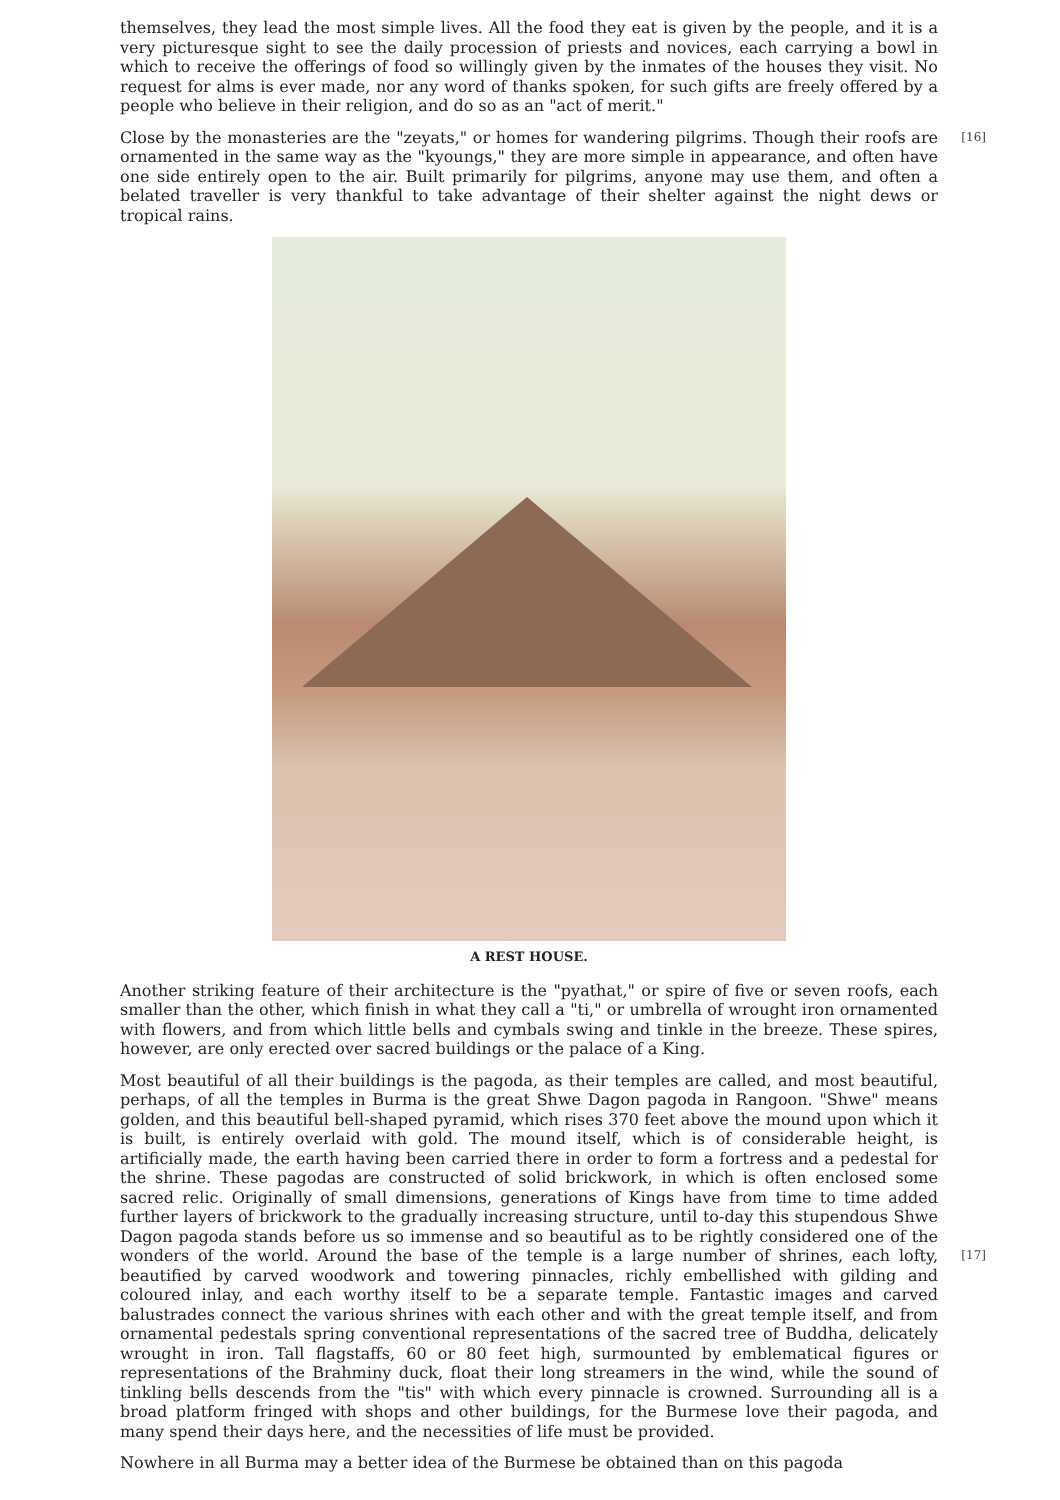themselves, they lead the most simple lives. All the food they eat is given by the people, and it is a very picturesque sight to see the daily procession of priests and novices, each carrying a bowl in which to receive the offerings of food so willingly given by the inmates of the houses they visit. No request for alms is ever made, nor any word of thanks spoken, for such gifts are freely offered by a people who believe in their religion, and do so as an "act of merit."
[16] Close by the monasteries are the "zeyats," or homes for wandering pilgrims. Though their roofs are ornamented in the same way as the "kyoungs," they are more simple in appearance, and often have one side entirely open to the air. Built primarily for pilgrims, anyone may use them, and often a belated traveller is very thankful to take advantage of their shelter against the night dews or tropical rains.
A REST HOUSE.
Another striking feature of their architecture is the "pyathat," or spire of five or seven roofs, each smaller than the other, which finish in what they call a "ti," or umbrella of wrought iron ornamented with flowers, and from which little bells and cymbals swing and tinkle in the breeze. These spires, however, are only erected over sacred buildings or the palace of a King.
Most beautiful of all their buildings is the pagoda, as their temples are called, and most beautiful, perhaps, of all the temples in Burma is the great Shwe Dagon pagoda in Rangoon. "Shwe" means golden, and this beautiful bell-shaped pyramid, which rises 370 feet above the mound upon which it is built, is entirely overlaid with gold. The mound itself, which is of considerable height, is artificially made, the earth having been carried there in order to form a fortress and a pedestal for the shrine. These pagodas are constructed of solid brickwork, in which is often enclosed some sacred relic. Originally of small dimensions, generations of Kings have from time to time added further layers of brickwork to the gradually increasing structure, until to-day this stupendous Shwe Dagon pagoda stands before us so immense and so beautiful as to be rightly considered one of the wonders of the world. [17] Around the base of the temple is a large number of shrines, each lofty, beautified by carved woodwork and towering pinnacles, richly embellished with gilding and coloured inlay, and each worthy itself to be a separate temple. Fantastic images and carved balustrades connect the various shrines with each other and with the great temple itself, and from ornamental pedestals spring conventional representations of the sacred tree of Buddha, delicately wrought in iron. Tall flagstaffs, 60 or 80 feet high, surmounted by emblematical figures or representations of the Brahminy duck, float their long streamers in the wind, while the sound of tinkling bells descends from the "tis" with which every pinnacle is crowned. Surrounding all is a broad platform fringed with shops and other buildings, for the Burmese love their pagoda, and many spend their days here, and the necessities of life must be provided.
Nowhere in all Burma may a better idea of the Burmese be obtained than on this pagoda